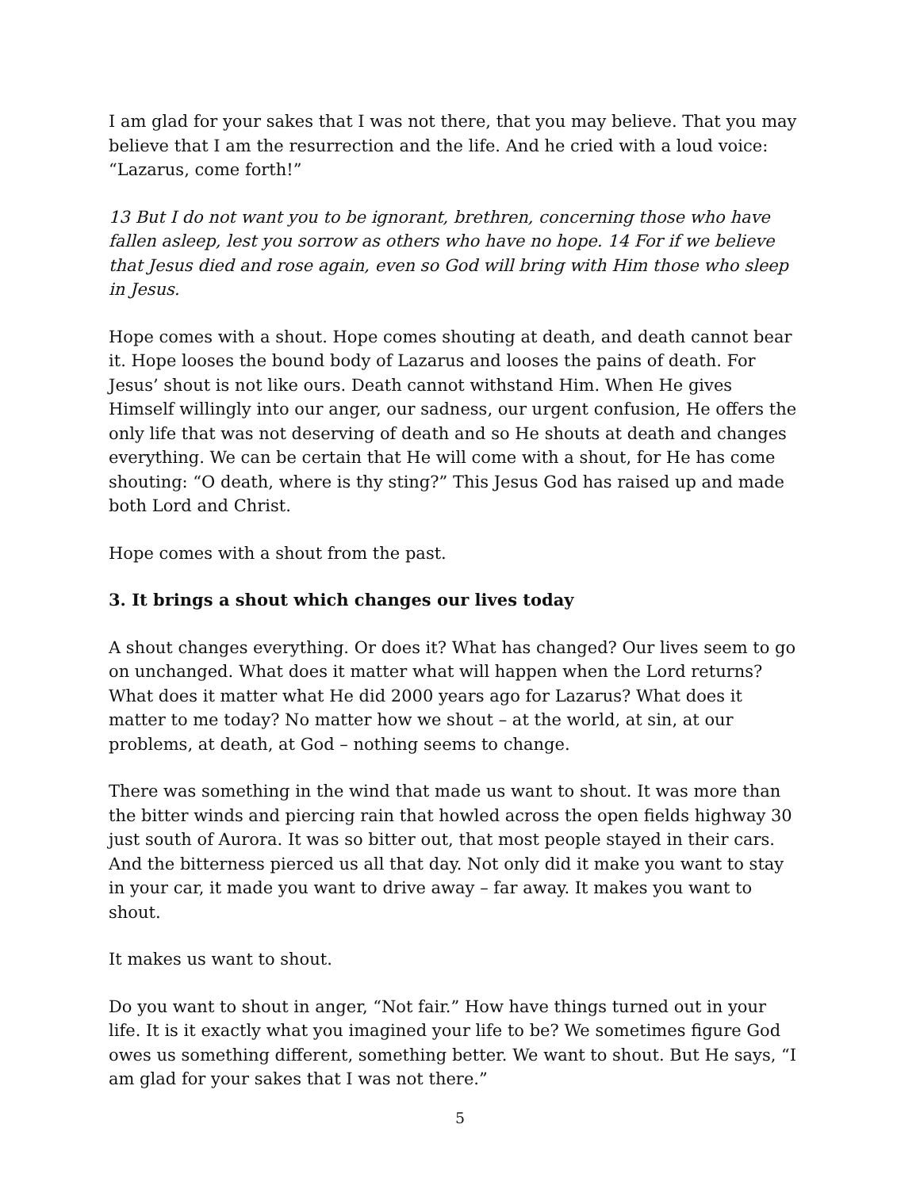I am glad for your sakes that I was not there, that you may believe. That you may believe that I am the resurrection and the life. And he cried with a loud voice: “Lazarus, come forth!”
13 But I do not want you to be ignorant, brethren, concerning those who have fallen asleep, lest you sorrow as others who have no hope. 14 For if we believe that Jesus died and rose again, even so God will bring with Him those who sleep in Jesus.
Hope comes with a shout. Hope comes shouting at death, and death cannot bear it. Hope looses the bound body of Lazarus and looses the pains of death. For Jesus’ shout is not like ours. Death cannot withstand Him. When He gives Himself willingly into our anger, our sadness, our urgent confusion, He offers the only life that was not deserving of death and so He shouts at death and changes everything. We can be certain that He will come with a shout, for He has come shouting: “O death, where is thy sting?” This Jesus God has raised up and made both Lord and Christ.
Hope comes with a shout from the past.
3. It brings a shout which changes our lives today
A shout changes everything. Or does it? What has changed? Our lives seem to go on unchanged. What does it matter what will happen when the Lord returns? What does it matter what He did 2000 years ago for Lazarus? What does it matter to me today? No matter how we shout – at the world, at sin, at our problems, at death, at God – nothing seems to change.
There was something in the wind that made us want to shout. It was more than the bitter winds and piercing rain that howled across the open fields highway 30 just south of Aurora. It was so bitter out, that most people stayed in their cars. And the bitterness pierced us all that day. Not only did it make you want to stay in your car, it made you want to drive away – far away. It makes you want to shout.
It makes us want to shout.
Do you want to shout in anger, “Not fair.” How have things turned out in your life. It is it exactly what you imagined your life to be? We sometimes figure God owes us something different, something better. We want to shout. But He says, “I am glad for your sakes that I was not there.”
5